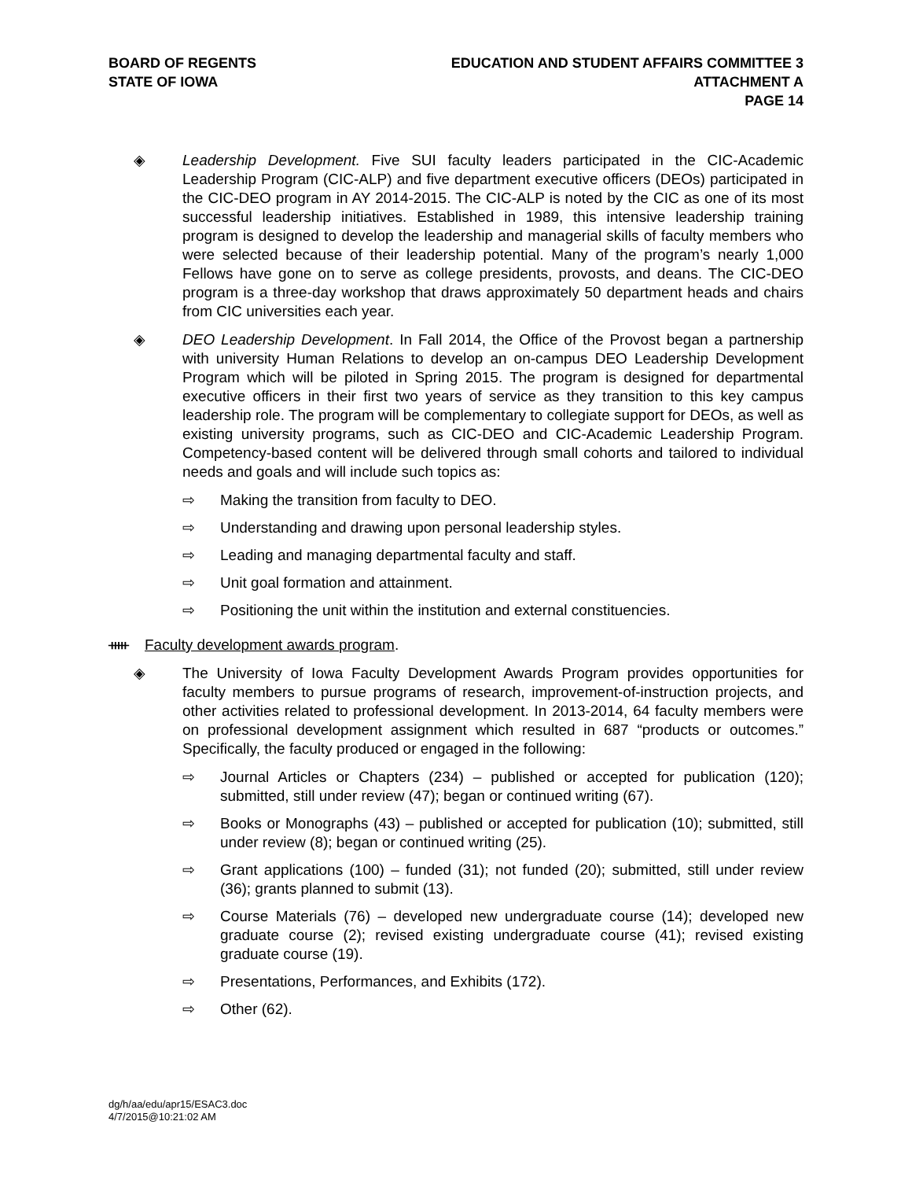BOARD OF REGENTS
STATE OF IOWA
EDUCATION AND STUDENT AFFAIRS COMMITTEE 3
ATTACHMENT A
PAGE 14
◈ Leadership Development. Five SUI faculty leaders participated in the CIC-Academic Leadership Program (CIC-ALP) and five department executive officers (DEOs) participated in the CIC-DEO program in AY 2014-2015. The CIC-ALP is noted by the CIC as one of its most successful leadership initiatives. Established in 1989, this intensive leadership training program is designed to develop the leadership and managerial skills of faculty members who were selected because of their leadership potential. Many of the program’s nearly 1,000 Fellows have gone on to serve as college presidents, provosts, and deans. The CIC-DEO program is a three-day workshop that draws approximately 50 department heads and chairs from CIC universities each year.
◈ DEO Leadership Development. In Fall 2014, the Office of the Provost began a partnership with university Human Relations to develop an on-campus DEO Leadership Development Program which will be piloted in Spring 2015. The program is designed for departmental executive officers in their first two years of service as they transition to this key campus leadership role. The program will be complementary to collegiate support for DEOs, as well as existing university programs, such as CIC-DEO and CIC-Academic Leadership Program. Competency-based content will be delivered through small cohorts and tailored to individual needs and goals and will include such topics as:
⇨ Making the transition from faculty to DEO.
⇨ Understanding and drawing upon personal leadership styles.
⇨ Leading and managing departmental faculty and staff.
⇨ Unit goal formation and attainment.
⇨ Positioning the unit within the institution and external constituencies.
ᚔ Faculty development awards program.
◈ The University of Iowa Faculty Development Awards Program provides opportunities for faculty members to pursue programs of research, improvement-of-instruction projects, and other activities related to professional development. In 2013-2014, 64 faculty members were on professional development assignment which resulted in 687 “products or outcomes.” Specifically, the faculty produced or engaged in the following:
⇨ Journal Articles or Chapters (234) – published or accepted for publication (120); submitted, still under review (47); began or continued writing (67).
⇨ Books or Monographs (43) – published or accepted for publication (10); submitted, still under review (8); began or continued writing (25).
⇨ Grant applications (100) – funded (31); not funded (20); submitted, still under review (36); grants planned to submit (13).
⇨ Course Materials (76) – developed new undergraduate course (14); developed new graduate course (2); revised existing undergraduate course (41); revised existing graduate course (19).
⇨ Presentations, Performances, and Exhibits (172).
⇨ Other (62).
dg/h/aa/edu/apr15/ESAC3.doc
4/7/2015@10:21:02 AM